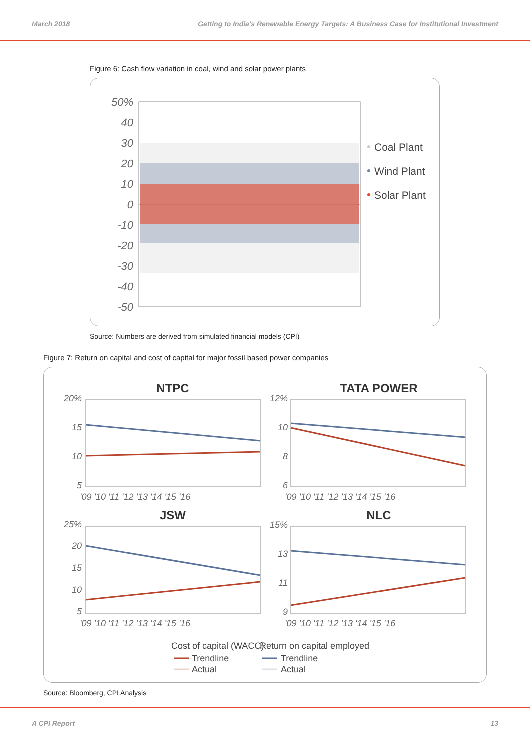March 2018 Getting to India's Renewable Energy Targets: A Business Case for Institutional Investment
Figure 6: Cash flow variation in coal, wind and solar power plants
50%
40
30
20
10
0
-10
-20
-30
-40
-50
Coal Plant
Wind Plant
Solar Plant
Source: Numbers are derived from simulated financial models (CPI)
Figure 7: Return on capital and cost of capital for major fossil based power companies
NTPC
TATA POWER
JSW
NLC
20%
15
10
5
12%
10
8
6
25%
20
15
10
5
15%
13
11
9
'09 '10 '11 '12 '13 '14 '15 '16
'09 '10 '11 '12 '13 '14 '15 '16
'09 '10 '11 '12 '13 '14 '15 '16
'09 '10 '11 '12 '13 '14 '15 '16
Cost of capital (WACC)
Return on capital employed
Trendline
Actual
Trendline
Actual
Source: Bloomberg, CPI Analysis
A CPI Report 13